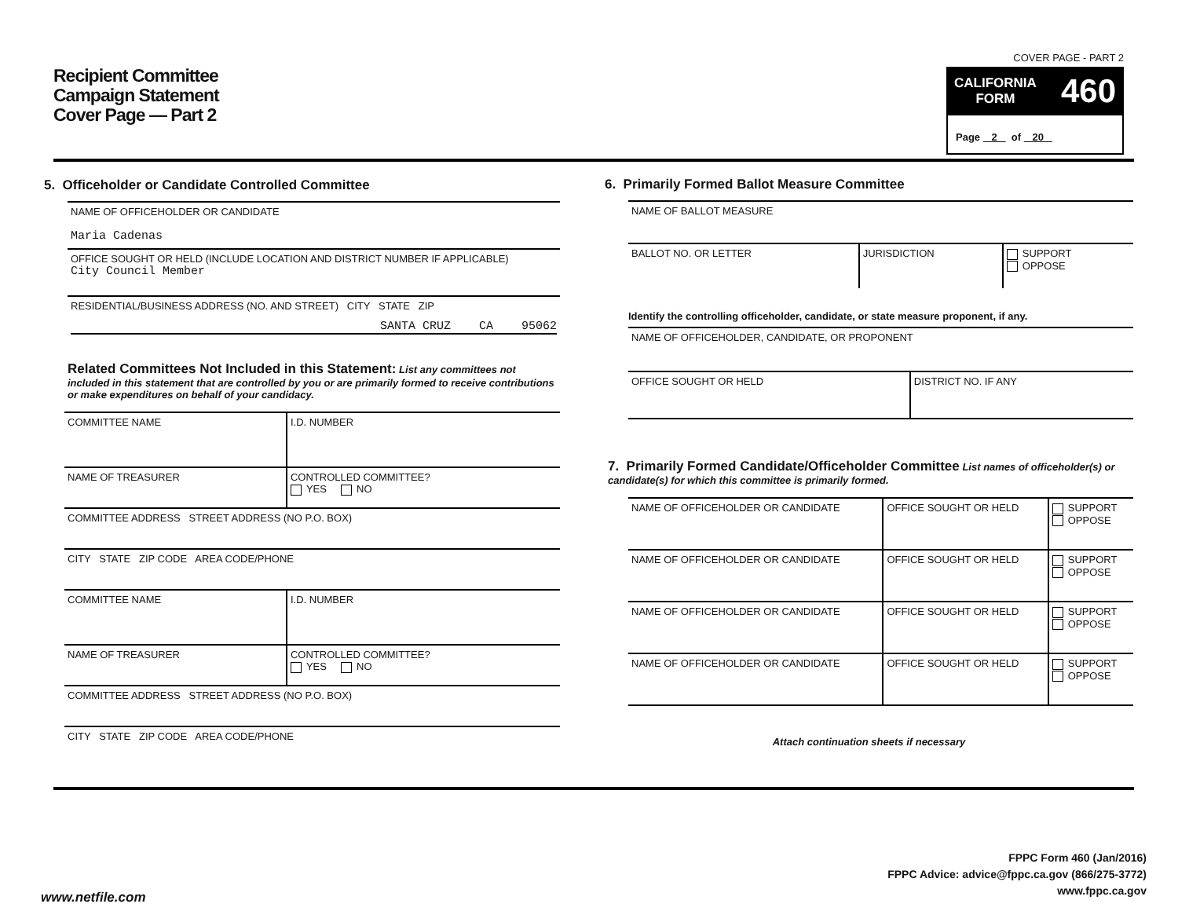Recipient Committee
Campaign Statement
Cover Page — Part 2
COVER PAGE - PART 2
CALIFORNIA
FORM 460
Page 2 of 20
5. Officeholder or Candidate Controlled Committee
| NAME OF OFFICEHOLDER OR CANDIDATE Maria Cadenas |
| OFFICE SOUGHT OR HELD (INCLUDE LOCATION AND DISTRICT NUMBER IF APPLICABLE) City Council Member |
| RESIDENTIAL/BUSINESS ADDRESS (NO. AND STREET) CITY STATE ZIP SANTA CRUZ CA 95062 |
Related Committees Not Included in this Statement: List any committees not included in this statement that are controlled by you or are primarily formed to receive contributions or make expenditures on behalf of your candidacy.
| COMMITTEE NAME | I.D. NUMBER |
| NAME OF TREASURER | CONTROLLED COMMITTEE? YES NO |
| COMMITTEE ADDRESS STREET ADDRESS (NO P.O. BOX) | |
| CITY STATE ZIP CODE AREA CODE/PHONE | |
| COMMITTEE NAME | I.D. NUMBER |
| NAME OF TREASURER | CONTROLLED COMMITTEE? YES NO |
| COMMITTEE ADDRESS STREET ADDRESS (NO P.O. BOX) | |
| CITY STATE ZIP CODE AREA CODE/PHONE | |
6. Primarily Formed Ballot Measure Committee
| NAME OF BALLOT MEASURE | | |
| BALLOT NO. OR LETTER | JURISDICTION | SUPPORT OPPOSE |
Identify the controlling officeholder, candidate, or state measure proponent, if any.
| NAME OF OFFICEHOLDER, CANDIDATE, OR PROPONENT | |
| OFFICE SOUGHT OR HELD | DISTRICT NO. IF ANY |
7. Primarily Formed Candidate/Officeholder Committee List names of officeholder(s) or candidate(s) for which this committee is primarily formed.
| NAME OF OFFICEHOLDER OR CANDIDATE | OFFICE SOUGHT OR HELD | SUPPORT OPPOSE |
| NAME OF OFFICEHOLDER OR CANDIDATE | OFFICE SOUGHT OR HELD | SUPPORT OPPOSE |
| NAME OF OFFICEHOLDER OR CANDIDATE | OFFICE SOUGHT OR HELD | SUPPORT OPPOSE |
| NAME OF OFFICEHOLDER OR CANDIDATE | OFFICE SOUGHT OR HELD | SUPPORT OPPOSE |
Attach continuation sheets if necessary
FPPC Form 460 (Jan/2016)
FPPC Advice: advice@fppc.ca.gov (866/275-3772)
www.fppc.ca.gov
www.netfile.com